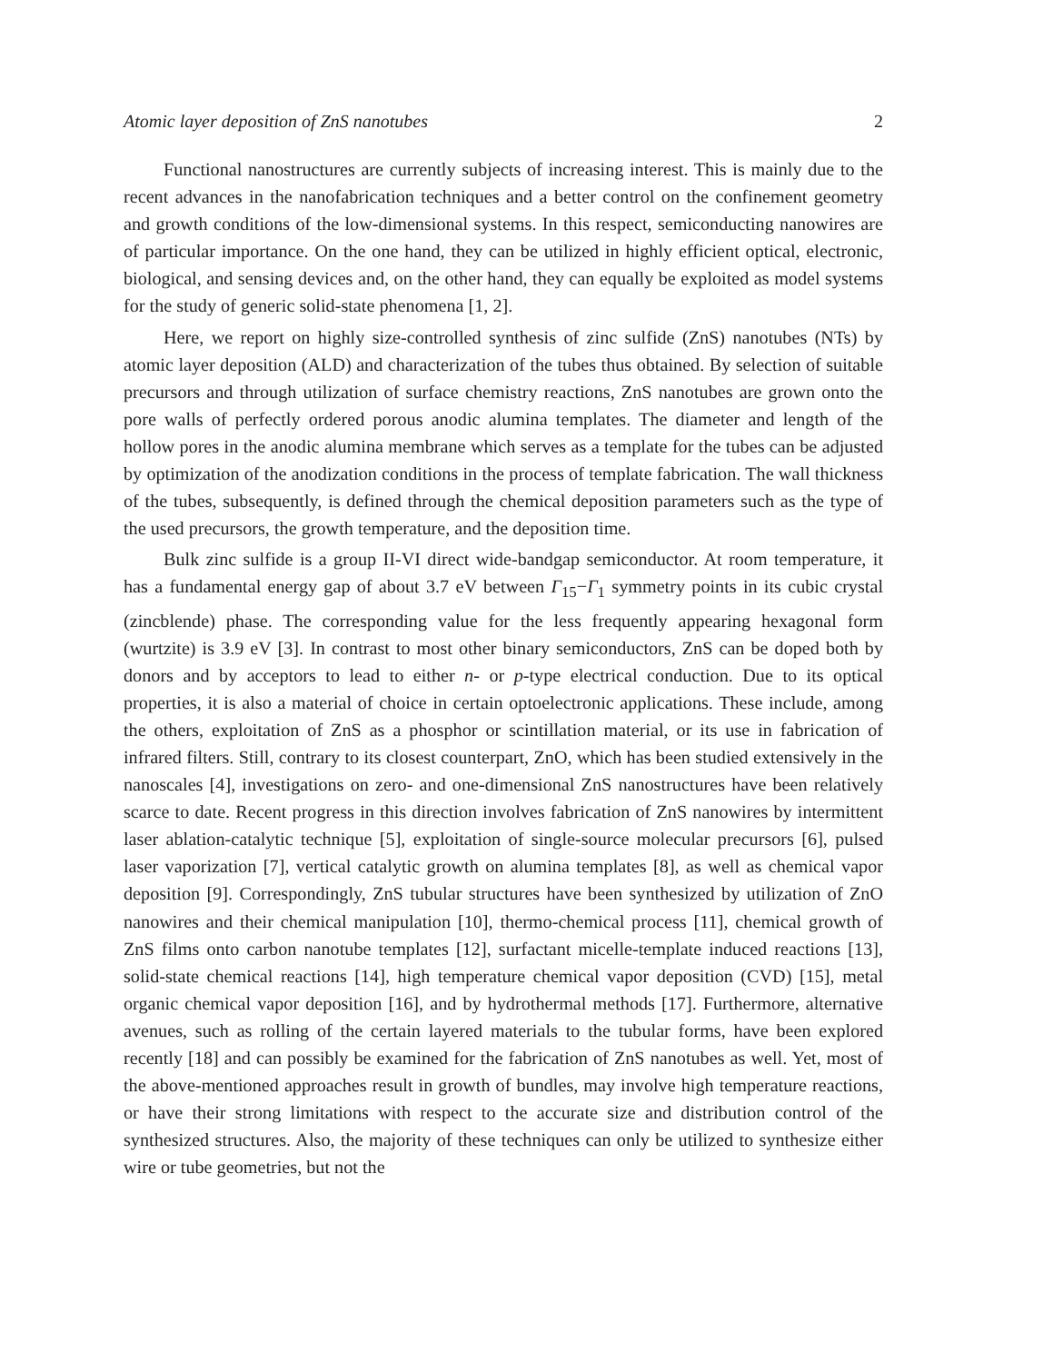Atomic layer deposition of ZnS nanotubes 2
Functional nanostructures are currently subjects of increasing interest. This is mainly due to the recent advances in the nanofabrication techniques and a better control on the confinement geometry and growth conditions of the low-dimensional systems. In this respect, semiconducting nanowires are of particular importance. On the one hand, they can be utilized in highly efficient optical, electronic, biological, and sensing devices and, on the other hand, they can equally be exploited as model systems for the study of generic solid-state phenomena [1, 2].
Here, we report on highly size-controlled synthesis of zinc sulfide (ZnS) nanotubes (NTs) by atomic layer deposition (ALD) and characterization of the tubes thus obtained. By selection of suitable precursors and through utilization of surface chemistry reactions, ZnS nanotubes are grown onto the pore walls of perfectly ordered porous anodic alumina templates. The diameter and length of the hollow pores in the anodic alumina membrane which serves as a template for the tubes can be adjusted by optimization of the anodization conditions in the process of template fabrication. The wall thickness of the tubes, subsequently, is defined through the chemical deposition parameters such as the type of the used precursors, the growth temperature, and the deposition time.
Bulk zinc sulfide is a group II-VI direct wide-bandgap semiconductor. At room temperature, it has a fundamental energy gap of about 3.7 eV between Γ<sub>15</sub>−Γ<sub>1</sub> symmetry points in its cubic crystal (zincblende) phase. The corresponding value for the less frequently appearing hexagonal form (wurtzite) is 3.9 eV [3]. In contrast to most other binary semiconductors, ZnS can be doped both by donors and by acceptors to lead to either n- or p-type electrical conduction. Due to its optical properties, it is also a material of choice in certain optoelectronic applications. These include, among the others, exploitation of ZnS as a phosphor or scintillation material, or its use in fabrication of infrared filters. Still, contrary to its closest counterpart, ZnO, which has been studied extensively in the nanoscales [4], investigations on zero- and one-dimensional ZnS nanostructures have been relatively scarce to date. Recent progress in this direction involves fabrication of ZnS nanowires by intermittent laser ablation-catalytic technique [5], exploitation of single-source molecular precursors [6], pulsed laser vaporization [7], vertical catalytic growth on alumina templates [8], as well as chemical vapor deposition [9]. Correspondingly, ZnS tubular structures have been synthesized by utilization of ZnO nanowires and their chemical manipulation [10], thermo-chemical process [11], chemical growth of ZnS films onto carbon nanotube templates [12], surfactant micelle-template induced reactions [13], solid-state chemical reactions [14], high temperature chemical vapor deposition (CVD) [15], metal organic chemical vapor deposition [16], and by hydrothermal methods [17]. Furthermore, alternative avenues, such as rolling of the certain layered materials to the tubular forms, have been explored recently [18] and can possibly be examined for the fabrication of ZnS nanotubes as well. Yet, most of the above-mentioned approaches result in growth of bundles, may involve high temperature reactions, or have their strong limitations with respect to the accurate size and distribution control of the synthesized structures. Also, the majority of these techniques can only be utilized to synthesize either wire or tube geometries, but not the